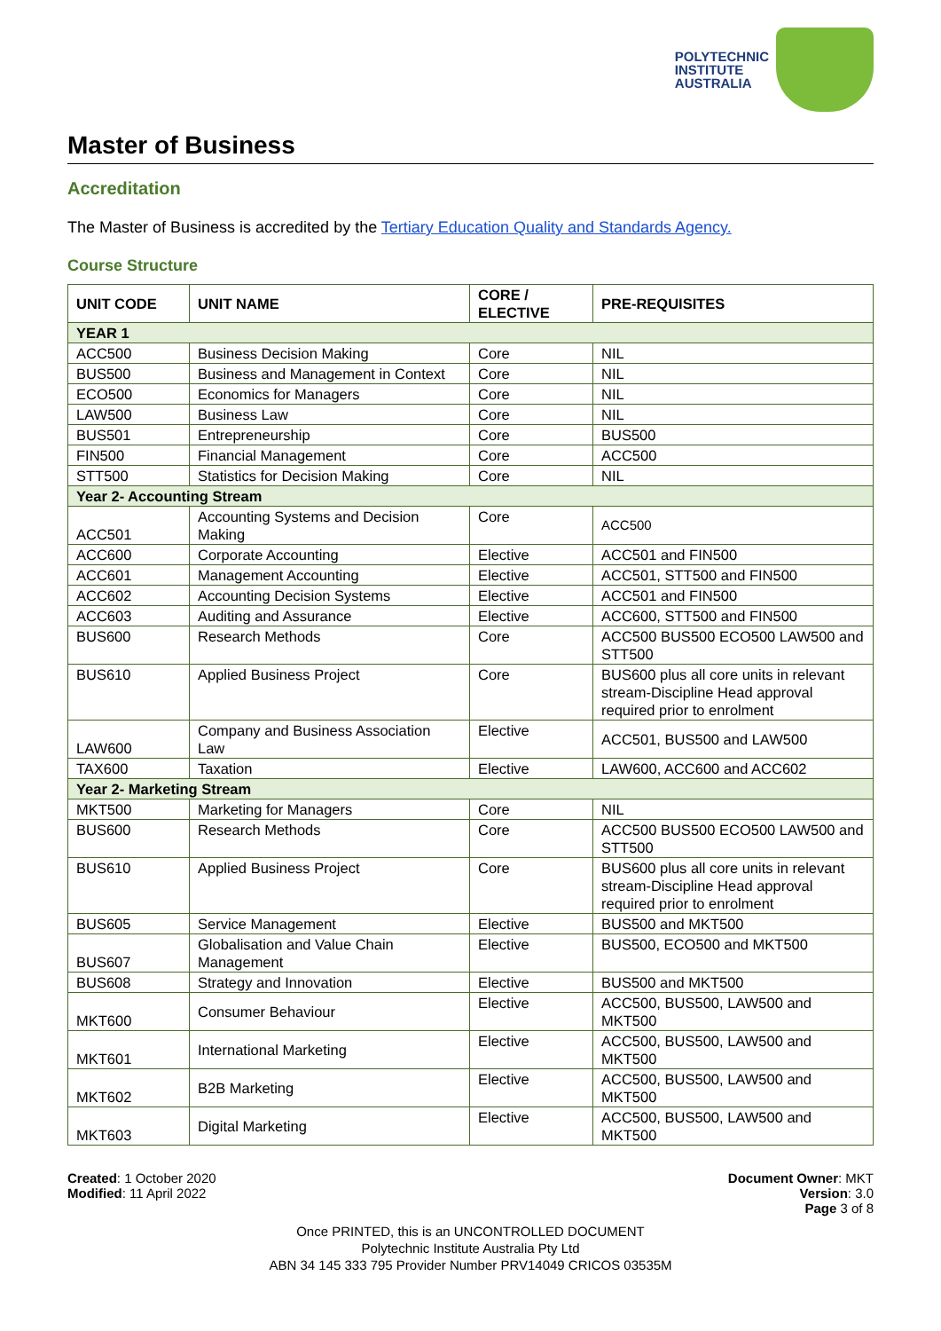POLYTECHNIC
INSTITUTE
AUSTRALIA
Master of Business
Accreditation
The Master of Business is accredited by the Tertiary Education Quality and Standards Agency.
Course Structure
| UNIT CODE | UNIT NAME | CORE / ELECTIVE | PRE-REQUISITES |
| --- | --- | --- | --- |
| YEAR 1 | | | |
| ACC500 | Business Decision Making | Core | NIL |
| BUS500 | Business and Management in Context | Core | NIL |
| ECO500 | Economics for Managers | Core | NIL |
| LAW500 | Business Law | Core | NIL |
| BUS501 | Entrepreneurship | Core | BUS500 |
| FIN500 | Financial Management | Core | ACC500 |
| STT500 | Statistics for Decision Making | Core | NIL |
| Year 2- Accounting Stream | | | |
| ACC501 | Accounting Systems and Decision Making | Core | ACC500 |
| ACC600 | Corporate Accounting | Elective | ACC501 and FIN500 |
| ACC601 | Management Accounting | Elective | ACC501, STT500 and FIN500 |
| ACC602 | Accounting Decision Systems | Elective | ACC501 and FIN500 |
| ACC603 | Auditing and Assurance | Elective | ACC600, STT500 and FIN500 |
| BUS600 | Research Methods | Core | ACC500 BUS500 ECO500 LAW500 and STT500 |
| BUS610 | Applied Business Project | Core | BUS600 plus all core units in relevant stream-Discipline Head approval required prior to enrolment |
| LAW600 | Company and Business Association Law | Elective | ACC501, BUS500 and LAW500 |
| TAX600 | Taxation | Elective | LAW600, ACC600 and ACC602 |
| Year 2- Marketing Stream | | | |
| MKT500 | Marketing for Managers | Core | NIL |
| BUS600 | Research Methods | Core | ACC500 BUS500 ECO500 LAW500 and STT500 |
| BUS610 | Applied Business Project | Core | BUS600 plus all core units in relevant stream-Discipline Head approval required prior to enrolment |
| BUS605 | Service Management | Elective | BUS500 and MKT500 |
| BUS607 | Globalisation and Value Chain Management | Elective | BUS500, ECO500 and MKT500 |
| BUS608 | Strategy and Innovation | Elective | BUS500 and MKT500 |
| MKT600 | Consumer Behaviour | Elective | ACC500, BUS500, LAW500 and MKT500 |
| MKT601 | International Marketing | Elective | ACC500, BUS500, LAW500 and MKT500 |
| MKT602 | B2B Marketing | Elective | ACC500, BUS500, LAW500 and MKT500 |
| MKT603 | Digital Marketing | Elective | ACC500, BUS500, LAW500 and MKT500 |
Created: 1 October 2020
Modified: 11 April 2022
Document Owner: MKT
Version: 3.0
Page 3 of 8
Once PRINTED, this is an UNCONTROLLED DOCUMENT
Polytechnic Institute Australia Pty Ltd
ABN 34 145 333 795 Provider Number PRV14049 CRICOS 03535M